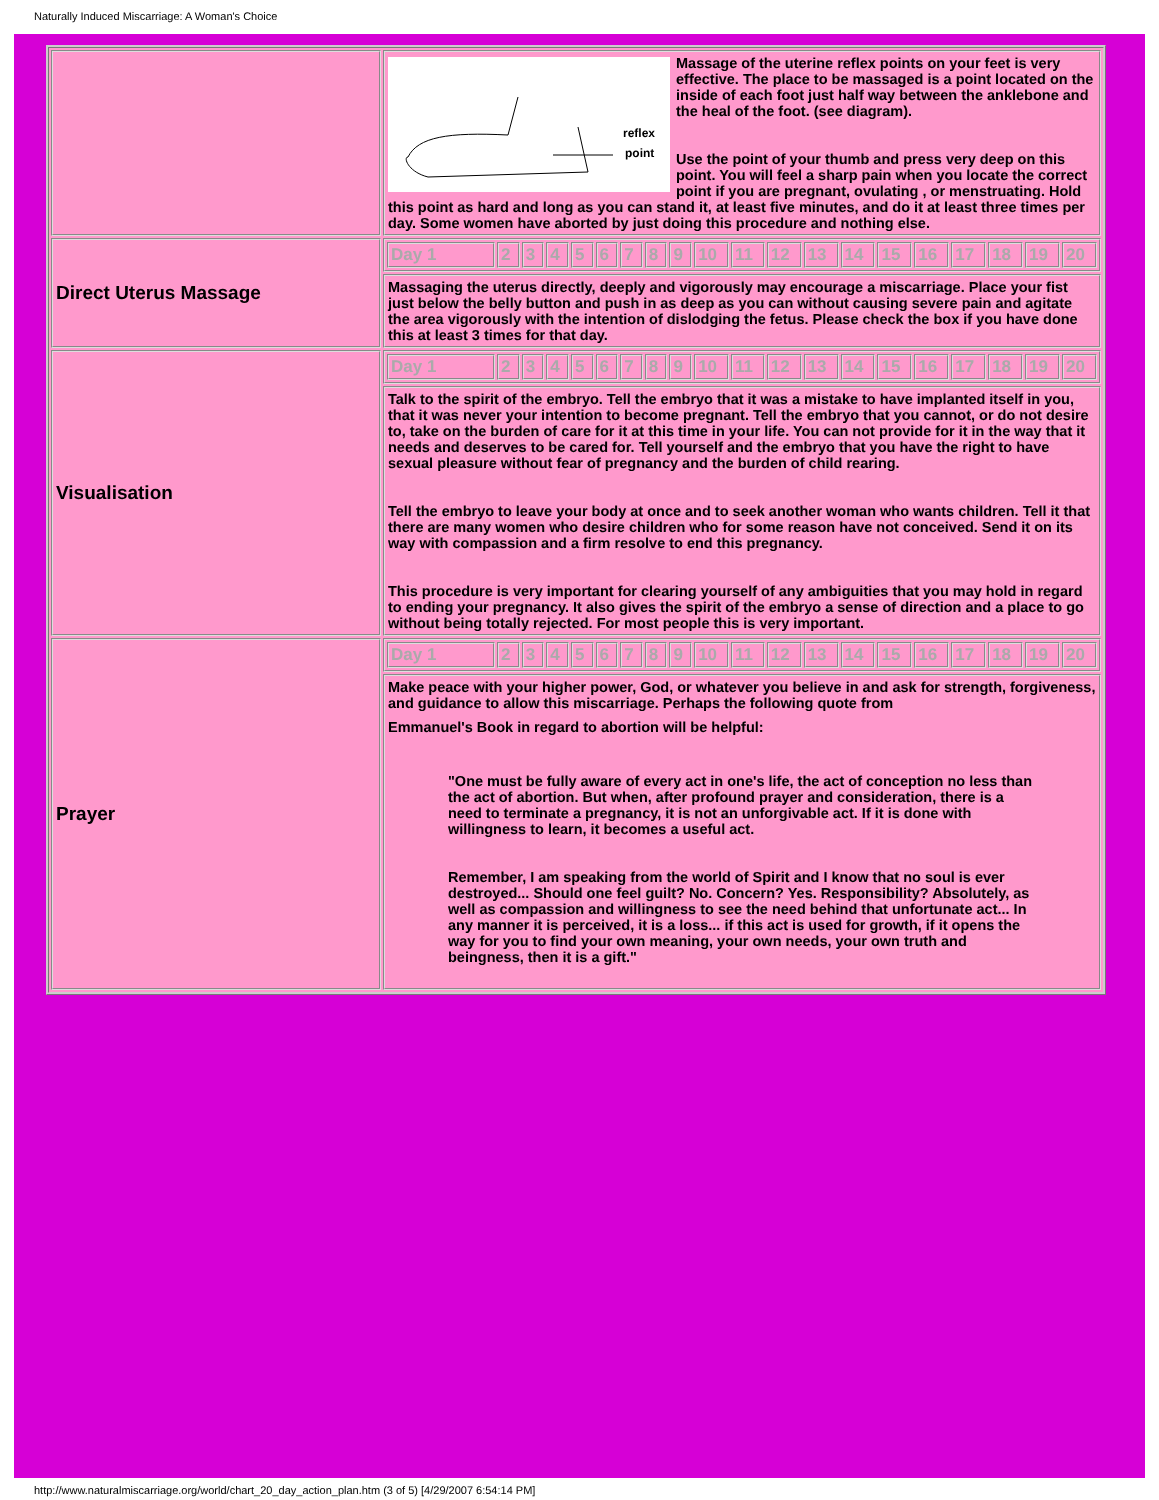Naturally Induced Miscarriage: A Woman's Choice
| | reflex point Massage of the uterine reflex points on your feet is very effective. The place to be massaged is a point located on the inside of each foot just half way between the anklebone and the heal of the foot. (see diagram). Use the point of your thumb and press very deep on this point. You will feel a sharp pain when you locate the correct point if you are pregnant, ovulating , or menstruating. Hold this point as hard and long as you can stand it, at least five minutes, and do it at least three times per day. Some women have aborted by just doing this procedure and nothing else. |
| Direct Uterus Massage | / Day 1 / 2 / 3 / 4 / 5 / 6 / 7 / 8 / 9 / 10 / 11 / 12 / 13 / 14 / 15 / 16 / 17 / 18 / 19 / 20 / |
| | Massaging the uterus directly, deeply and vigorously may encourage a miscarriage. Place your fist just below the belly button and push in as deep as you can without causing severe pain and agitate the area vigorously with the intention of dislodging the fetus. Please check the box if you have done this at least 3 times for that day. |
| Visualisation | / Day 1 / 2 / 3 / 4 / 5 / 6 / 7 / 8 / 9 / 10 / 11 / 12 / 13 / 14 / 15 / 16 / 17 / 18 / 19 / 20 / |
| | Talk to the spirit of the embryo. Tell the embryo that it was a mistake to have implanted itself in you, that it was never your intention to become pregnant. Tell the embryo that you cannot, or do not desire to, take on the burden of care for it at this time in your life. You can not provide for it in the way that it needs and deserves to be cared for. Tell yourself and the embryo that you have the right to have sexual pleasure without fear of pregnancy and the burden of child rearing. Tell the embryo to leave your body at once and to seek another woman who wants children. Tell it that there are many women who desire children who for some reason have not conceived. Send it on its way with compassion and a firm resolve to end this pregnancy. This procedure is very important for clearing yourself of any ambiguities that you may hold in regard to ending your pregnancy. It also gives the spirit of the embryo a sense of direction and a place to go without being totally rejected. For most people this is very important. |
| Prayer | / Day 1 / 2 / 3 / 4 / 5 / 6 / 7 / 8 / 9 / 10 / 11 / 12 / 13 / 14 / 15 / 16 / 17 / 18 / 19 / 20 / |
| | Make peace with your higher power, God, or whatever you believe in and ask for strength, forgiveness, and guidance to allow this miscarriage. Perhaps the following quote from Emmanuel's Book in regard to abortion will be helpful: "One must be fully aware of every act in one's life, the act of conception no less than the act of abortion. But when, after profound prayer and consideration, there is a need to terminate a pregnancy, it is not an unforgivable act. If it is done with willingness to learn, it becomes a useful act. Remember, I am speaking from the world of Spirit and I know that no soul is ever destroyed... Should one feel guilt? No. Concern? Yes. Responsibility? Absolutely, as well as compassion and willingness to see the need behind that unfortunate act... In any manner it is perceived, it is a loss... if this act is used for growth, if it opens the way for you to find your own meaning, your own needs, your own truth and beingness, then it is a gift." |
http://www.naturalmiscarriage.org/world/chart_20_day_action_plan.htm (3 of 5) [4/29/2007 6:54:14 PM]